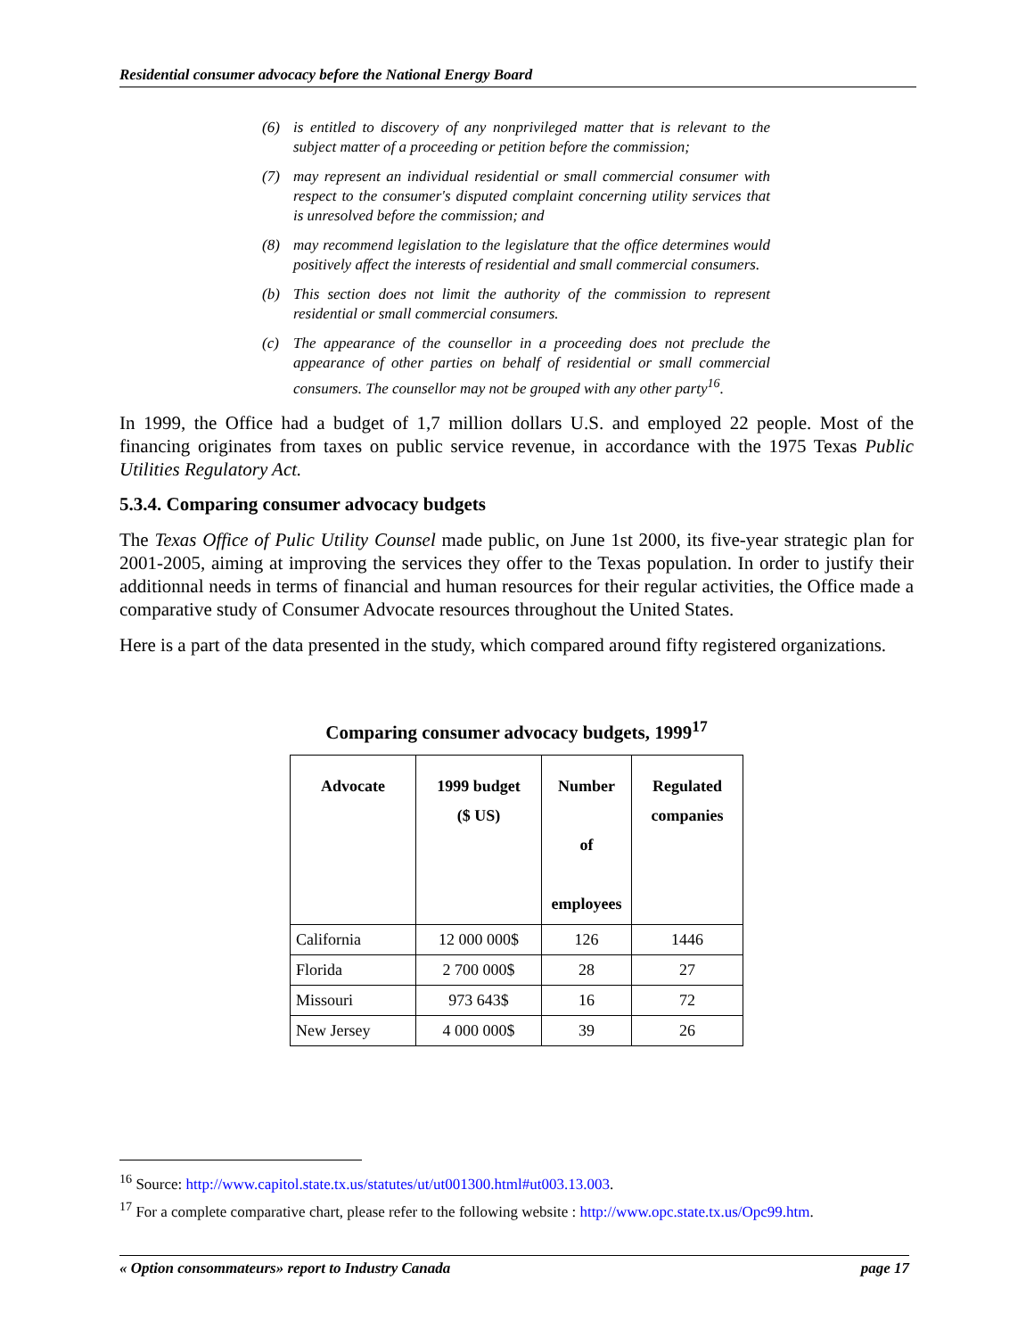Residential consumer advocacy before the National Energy Board
(6) is entitled to discovery of any nonprivileged matter that is relevant to the subject matter of a proceeding or petition before the commission;
(7) may represent an individual residential or small commercial consumer with respect to the consumer's disputed complaint concerning utility services that is unresolved before the commission; and
(8) may recommend legislation to the legislature that the office determines would positively affect the interests of residential and small commercial consumers.
(b) This section does not limit the authority of the commission to represent residential or small commercial consumers.
(c) The appearance of the counsellor in a proceeding does not preclude the appearance of other parties on behalf of residential or small commercial consumers. The counsellor may not be grouped with any other party<sup>16</sup>.
In 1999, the Office had a budget of 1,7 million dollars U.S. and employed 22 people. Most of the financing originates from taxes on public service revenue, in accordance with the 1975 Texas Public Utilities Regulatory Act.
5.3.4. Comparing consumer advocacy budgets
The Texas Office of Pulic Utility Counsel made public, on June 1st 2000, its five-year strategic plan for 2001-2005, aiming at improving the services they offer to the Texas population. In order to justify their additionnal needs in terms of financial and human resources for their regular activities, the Office made a comparative study of Consumer Advocate resources throughout the United States.
Here is a part of the data presented in the study, which compared around fifty registered organizations.
Comparing consumer advocacy budgets, 1999<sup>17</sup>
| Advocate | 1999 budget ($ US) | Number of employees | Regulated companies |
| --- | --- | --- | --- |
| California | 12 000 000$ | 126 | 1446 |
| Florida | 2 700 000$ | 28 | 27 |
| Missouri | 973 643$ | 16 | 72 |
| New Jersey | 4 000 000$ | 39 | 26 |
<sup>16</sup> Source: http://www.capitol.state.tx.us/statutes/ut/ut001300.html#ut003.13.003.
<sup>17</sup> For a complete comparative chart, please refer to the following website : http://www.opc.state.tx.us/Opc99.htm.
« Option consommateurs» report to Industry Canada page 17